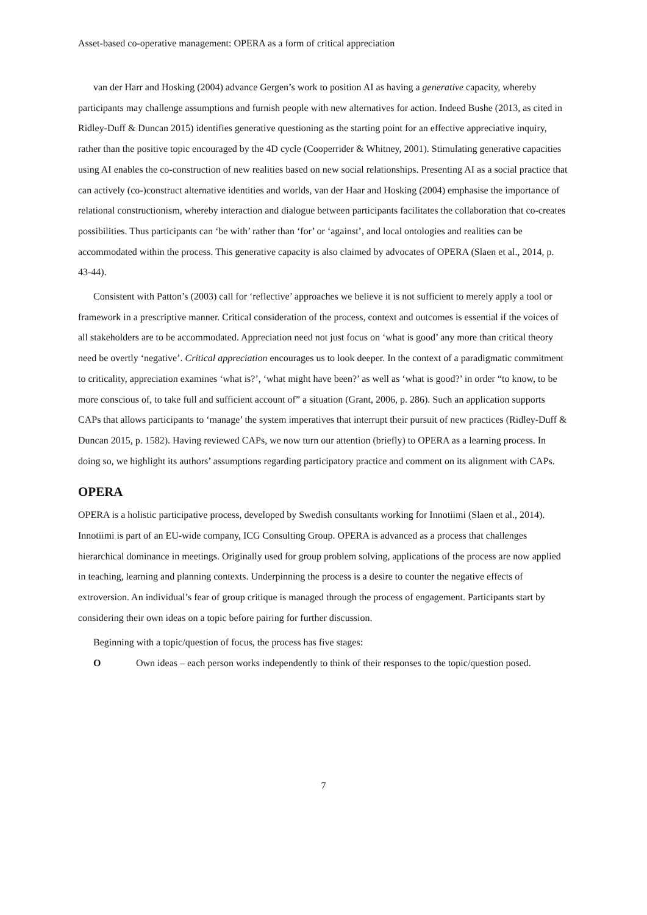Asset-based co-operative management: OPERA as a form of critical appreciation
van der Harr and Hosking (2004) advance Gergen’s work to position AI as having a generative capacity, whereby participants may challenge assumptions and furnish people with new alternatives for action. Indeed Bushe (2013, as cited in Ridley-Duff & Duncan 2015) identifies generative questioning as the starting point for an effective appreciative inquiry, rather than the positive topic encouraged by the 4D cycle (Cooperrider & Whitney, 2001). Stimulating generative capacities using AI enables the co-construction of new realities based on new social relationships. Presenting AI as a social practice that can actively (co-)construct alternative identities and worlds, van der Haar and Hosking (2004) emphasise the importance of relational constructionism, whereby interaction and dialogue between participants facilitates the collaboration that co-creates possibilities. Thus participants can ‘be with’ rather than ‘for’ or ‘against’, and local ontologies and realities can be accommodated within the process. This generative capacity is also claimed by advocates of OPERA (Slaen et al., 2014, p. 43-44).
Consistent with Patton’s (2003) call for ‘reflective’ approaches we believe it is not sufficient to merely apply a tool or framework in a prescriptive manner. Critical consideration of the process, context and outcomes is essential if the voices of all stakeholders are to be accommodated. Appreciation need not just focus on ‘what is good’ any more than critical theory need be overtly ‘negative’. Critical appreciation encourages us to look deeper. In the context of a paradigmatic commitment to criticality, appreciation examines ‘what is?’, ‘what might have been?’ as well as ‘what is good?’ in order “to know, to be more conscious of, to take full and sufficient account of” a situation (Grant, 2006, p. 286). Such an application supports CAPs that allows participants to ‘manage’ the system imperatives that interrupt their pursuit of new practices (Ridley-Duff & Duncan 2015, p. 1582). Having reviewed CAPs, we now turn our attention (briefly) to OPERA as a learning process. In doing so, we highlight its authors’ assumptions regarding participatory practice and comment on its alignment with CAPs.
OPERA
OPERA is a holistic participative process, developed by Swedish consultants working for Innotiimi (Slaen et al., 2014). Innotiimi is part of an EU-wide company, ICG Consulting Group. OPERA is advanced as a process that challenges hierarchical dominance in meetings. Originally used for group problem solving, applications of the process are now applied in teaching, learning and planning contexts. Underpinning the process is a desire to counter the negative effects of extroversion. An individual’s fear of group critique is managed through the process of engagement. Participants start by considering their own ideas on a topic before pairing for further discussion.
Beginning with a topic/question of focus, the process has five stages:
O Own ideas – each person works independently to think of their responses to the topic/question posed.
7